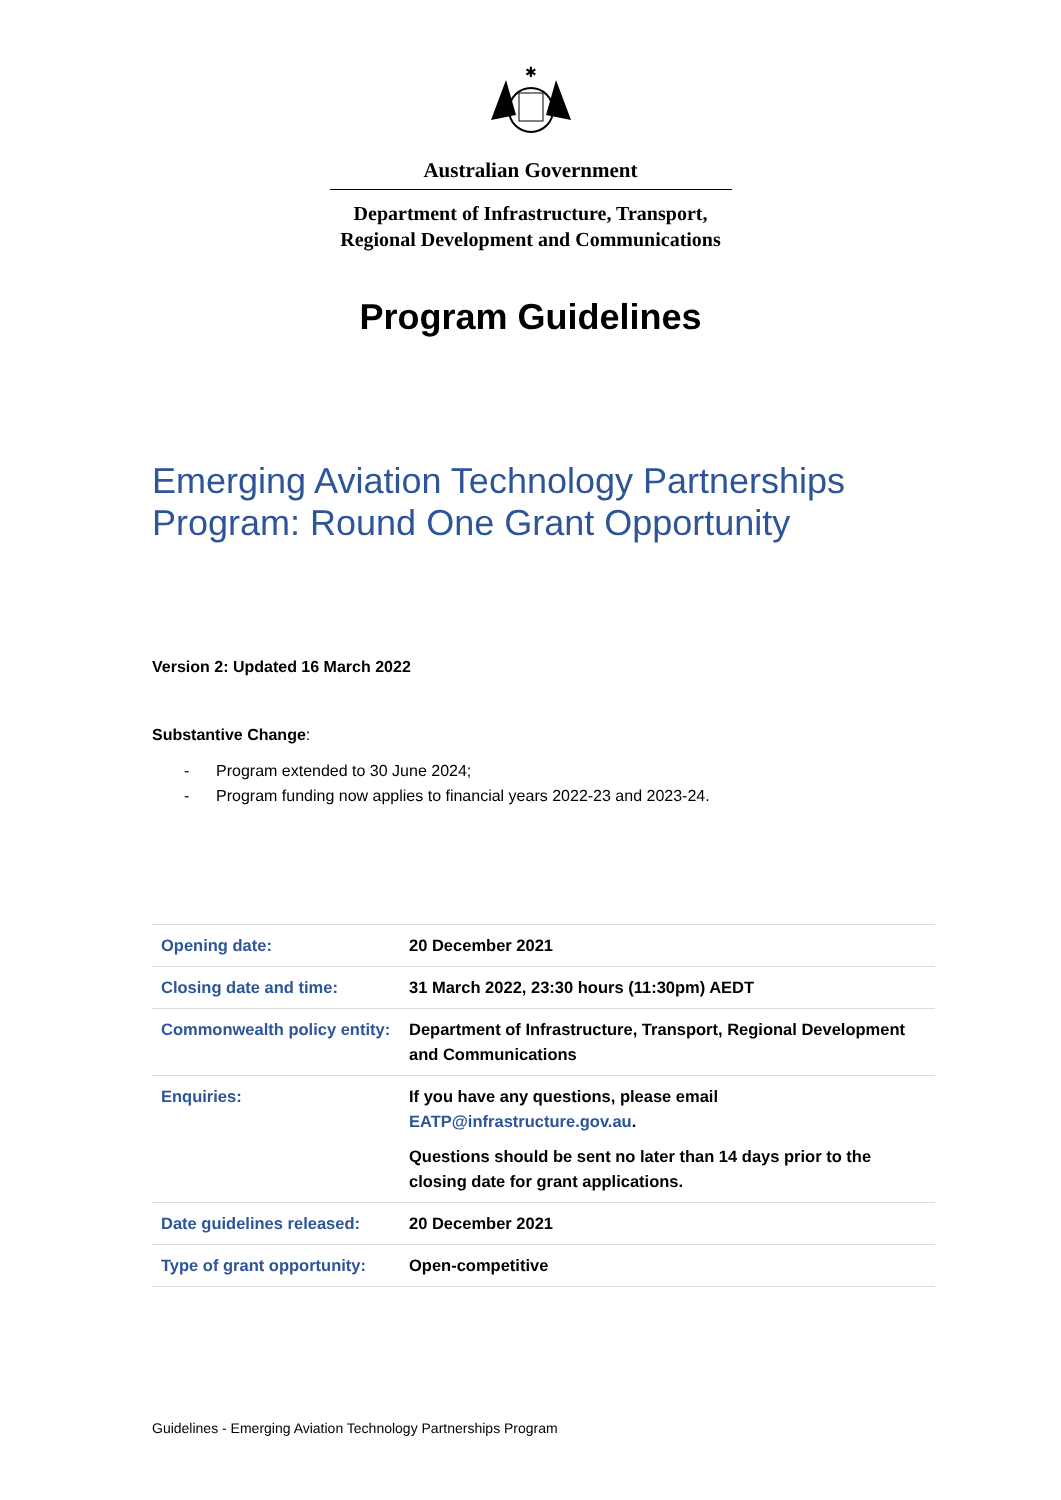✱
Australian Government
Department of Infrastructure, Transport,
Regional Development and Communications
Program Guidelines
Emerging Aviation Technology Partnerships
Program: Round One Grant Opportunity
Version 2: Updated 16 March 2022
Substantive Change:
- Program extended to 30 June 2024;
- Program funding now applies to financial years 2022-23 and 2023-24.
| Opening date: | 20 December 2021 |
| Closing date and time: | 31 March 2022, 23:30 hours (11:30pm) AEDT |
| Commonwealth policy entity: | Department of Infrastructure, Transport, Regional Development and Communications |
| Enquiries: | If you have any questions, please email EATP@infrastructure.gov.au . Questions should be sent no later than 14 days prior to the closing date for grant applications. |
| Date guidelines released: | 20 December 2021 |
| Type of grant opportunity: | Open-competitive |
Guidelines - Emerging Aviation Technology Partnerships Program